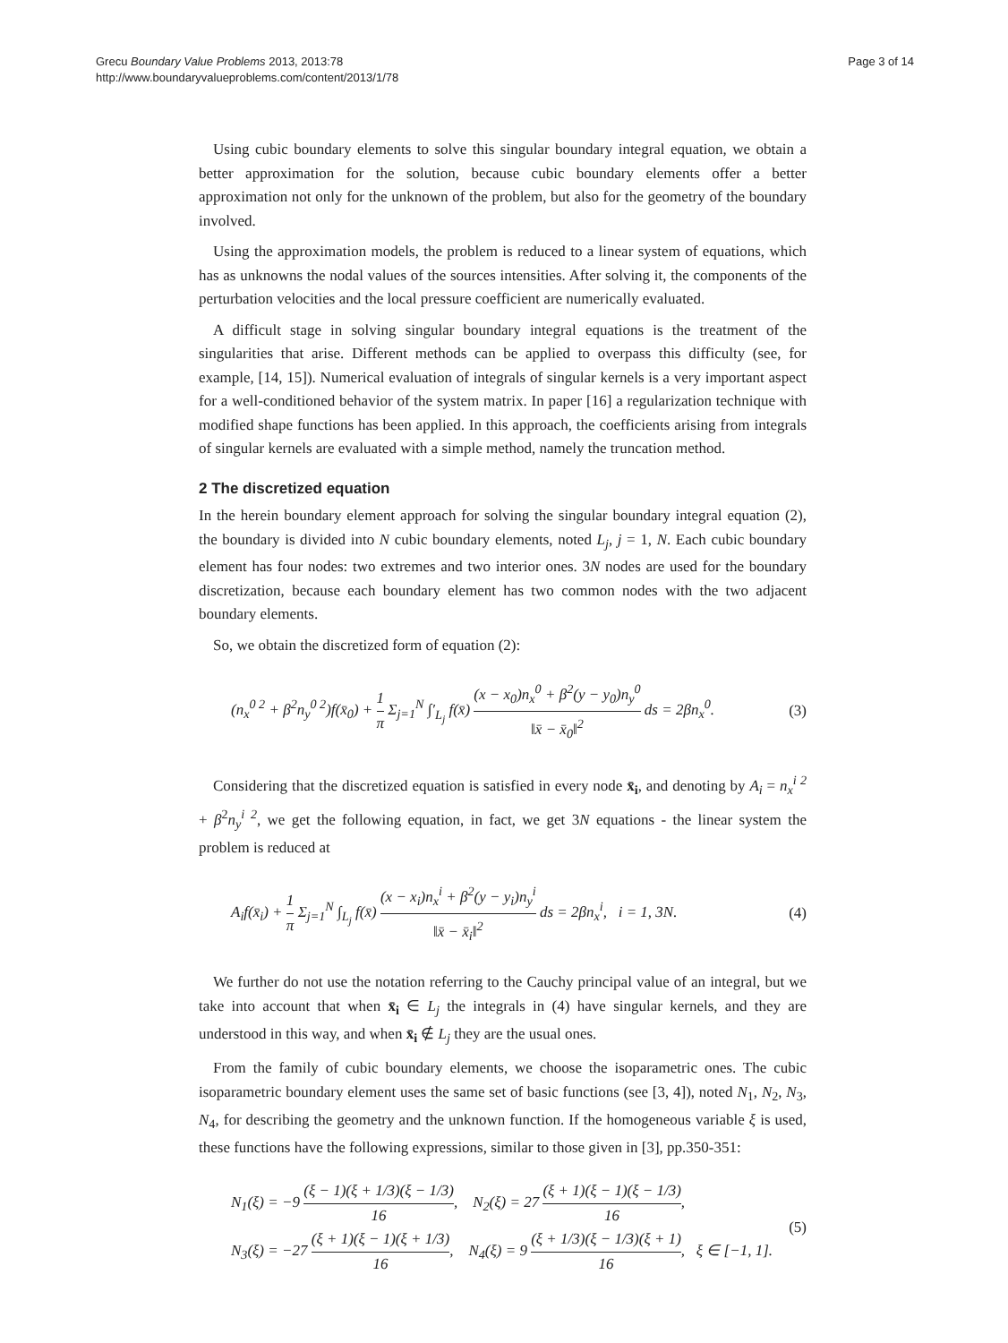Grecu Boundary Value Problems 2013, 2013:78
http://www.boundaryvalueproblems.com/content/2013/1/78
Page 3 of 14
Using cubic boundary elements to solve this singular boundary integral equation, we obtain a better approximation for the solution, because cubic boundary elements offer a better approximation not only for the unknown of the problem, but also for the geometry of the boundary involved.
Using the approximation models, the problem is reduced to a linear system of equations, which has as unknowns the nodal values of the sources intensities. After solving it, the components of the perturbation velocities and the local pressure coefficient are numerically evaluated.
A difficult stage in solving singular boundary integral equations is the treatment of the singularities that arise. Different methods can be applied to overpass this difficulty (see, for example, [14, 15]). Numerical evaluation of integrals of singular kernels is a very important aspect for a well-conditioned behavior of the system matrix. In paper [16] a regularization technique with modified shape functions has been applied. In this approach, the coefficients arising from integrals of singular kernels are evaluated with a simple method, namely the truncation method.
2 The discretized equation
In the herein boundary element approach for solving the singular boundary integral equation (2), the boundary is divided into N cubic boundary elements, noted L<sub>j</sub>, j = 1, N. Each cubic boundary element has four nodes: two extremes and two interior ones. 3N nodes are used for the boundary discretization, because each boundary element has two common nodes with the two adjacent boundary elements.
So, we obtain the discretized form of equation (2):
(n<sub>x</sub><sup>0 2</sup> + β<sup>2</sup>n<sub>y</sub><sup>0 2</sup>)f(x̄<sub>0</sub>) + 1 π Σ<sub>j=1</sub><sup>N</sup> ∫′<sub>L<sub>j</sub></sub> f(x̄) (x − x<sub>0</sub>)n<sub>x</sub><sup>0</sup> + β<sup>2</sup>(y − y<sub>0</sub>)n<sub>y</sub><sup>0</sup> ‖x̄ − x̄<sub>0</sub>‖<sup>2</sup> ds = 2βn<sub>x</sub><sup>0</sup>.
(3)
Considering that the discretized equation is satisfied in every node x̄<sub>i</sub>, and denoting by A<sub>i</sub> = n<sub>x</sub><sup>i 2</sup> + β<sup>2</sup>n<sub>y</sub><sup>i 2</sup>, we get the following equation, in fact, we get 3N equations - the linear system the problem is reduced at
A<sub>i</sub>f(x̄<sub>i</sub>) + 1 π Σ<sub>j=1</sub><sup>N</sup> ∫<sub>L<sub>j</sub></sub> f(x̄) (x − x<sub>i</sub>)n<sub>x</sub><sup>i</sup> + β<sup>2</sup>(y − y<sub>i</sub>)n<sub>y</sub><sup>i</sup> ‖x̄ − x̄<sub>i</sub>‖<sup>2</sup> ds = 2βn<sub>x</sub><sup>i</sup>, i = 1, 3N.
(4)
We further do not use the notation referring to the Cauchy principal value of an integral, but we take into account that when x̄<sub>i</sub> ∈ L<sub>j</sub> the integrals in (4) have singular kernels, and they are understood in this way, and when x̄<sub>i</sub> ∉ L<sub>j</sub> they are the usual ones.
From the family of cubic boundary elements, we choose the isoparametric ones. The cubic isoparametric boundary element uses the same set of basic functions (see [3, 4]), noted N<sub>1</sub>, N<sub>2</sub>, N<sub>3</sub>, N<sub>4</sub>, for describing the geometry and the unknown function. If the homogeneous variable ξ is used, these functions have the following expressions, similar to those given in [3], pp.350-351:
N<sub>1</sub>(ξ) = −9 (ξ − 1)(ξ + 1/3)(ξ − 1/3) 16, N<sub>2</sub>(ξ) = 27 (ξ + 1)(ξ − 1)(ξ − 1/3) 16,
N<sub>3</sub>(ξ) = −27 (ξ + 1)(ξ − 1)(ξ + 1/3) 16, N<sub>4</sub>(ξ) = 9 (ξ + 1/3)(ξ − 1/3)(ξ + 1) 16, ξ ∈ [−1, 1].
(5)